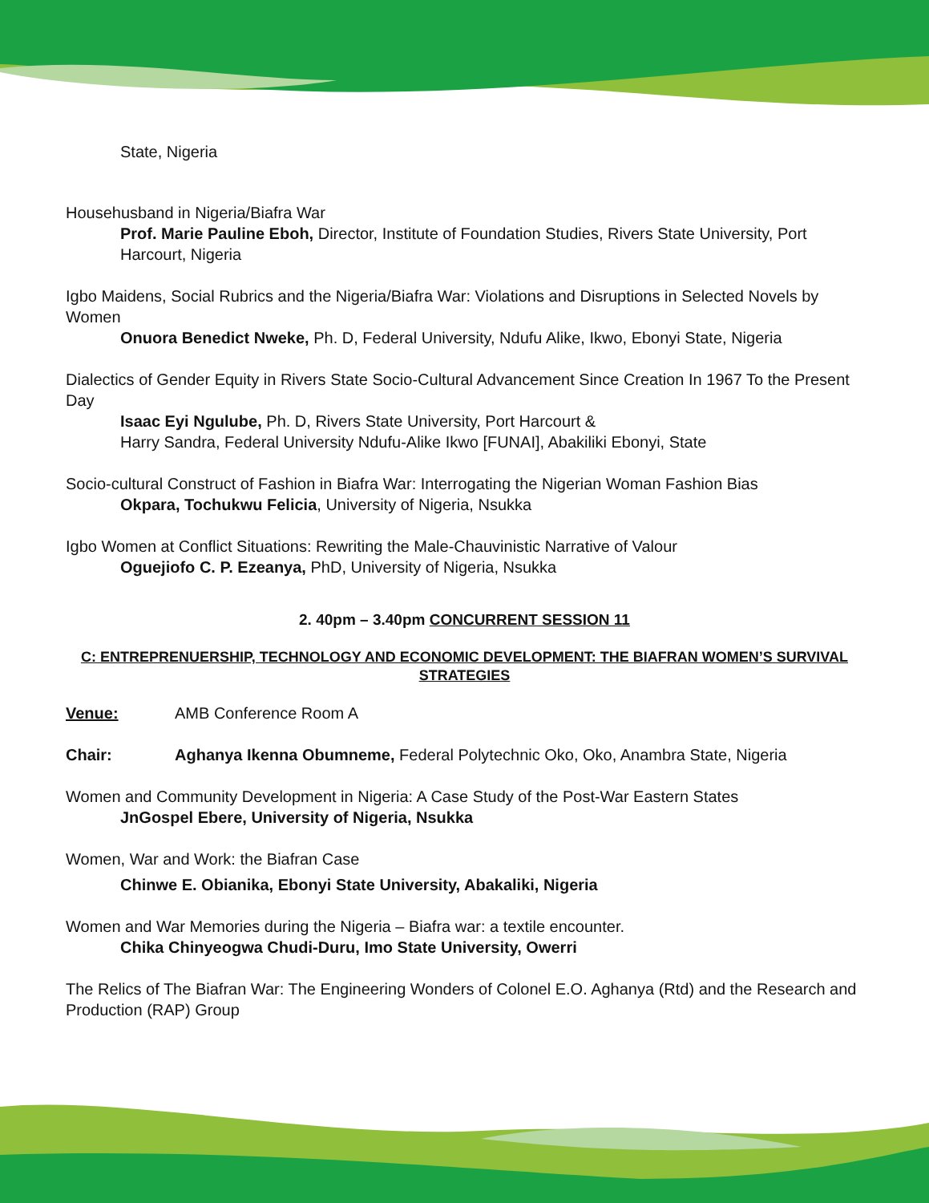State, Nigeria
Househusband in Nigeria/Biafra War
Prof. Marie Pauline Eboh, Director, Institute of Foundation Studies, Rivers State University, Port Harcourt, Nigeria
Igbo Maidens, Social Rubrics and the Nigeria/Biafra War: Violations and Disruptions in Selected Novels by Women
Onuora Benedict Nweke, Ph. D, Federal University, Ndufu Alike, Ikwo, Ebonyi State, Nigeria
Dialectics of Gender Equity in Rivers State Socio-Cultural Advancement Since Creation In 1967 To the Present Day
Isaac Eyi Ngulube, Ph. D, Rivers State University, Port Harcourt &
Harry Sandra, Federal University Ndufu-Alike Ikwo [FUNAI], Abakiliki Ebonyi, State
Socio-cultural Construct of Fashion in Biafra War: Interrogating the Nigerian Woman Fashion Bias
Okpara, Tochukwu Felicia, University of Nigeria, Nsukka
Igbo Women at Conflict Situations: Rewriting the Male-Chauvinistic Narrative of Valour
Oguejiofo C. P. Ezeanya, PhD, University of Nigeria, Nsukka
2. 40pm – 3.40pm CONCURRENT SESSION 11
C: ENTREPRENUERSHIP, TECHNOLOGY AND ECONOMIC DEVELOPMENT: THE BIAFRAN WOMEN’S SURVIVAL STRATEGIES
Venue: AMB Conference Room A
Chair: Aghanya Ikenna Obumneme, Federal Polytechnic Oko, Oko, Anambra State, Nigeria
Women and Community Development in Nigeria: A Case Study of the Post-War Eastern States
JnGospel Ebere, University of Nigeria, Nsukka
Women, War and Work: the Biafran Case
Chinwe E. Obianika, Ebonyi State University, Abakaliki, Nigeria
Women and War Memories during the Nigeria – Biafra war: a textile encounter.
Chika Chinyeogwa Chudi-Duru, Imo State University, Owerri
The Relics of The Biafran War: The Engineering Wonders of Colonel E.O. Aghanya (Rtd) and the Research and Production (RAP) Group